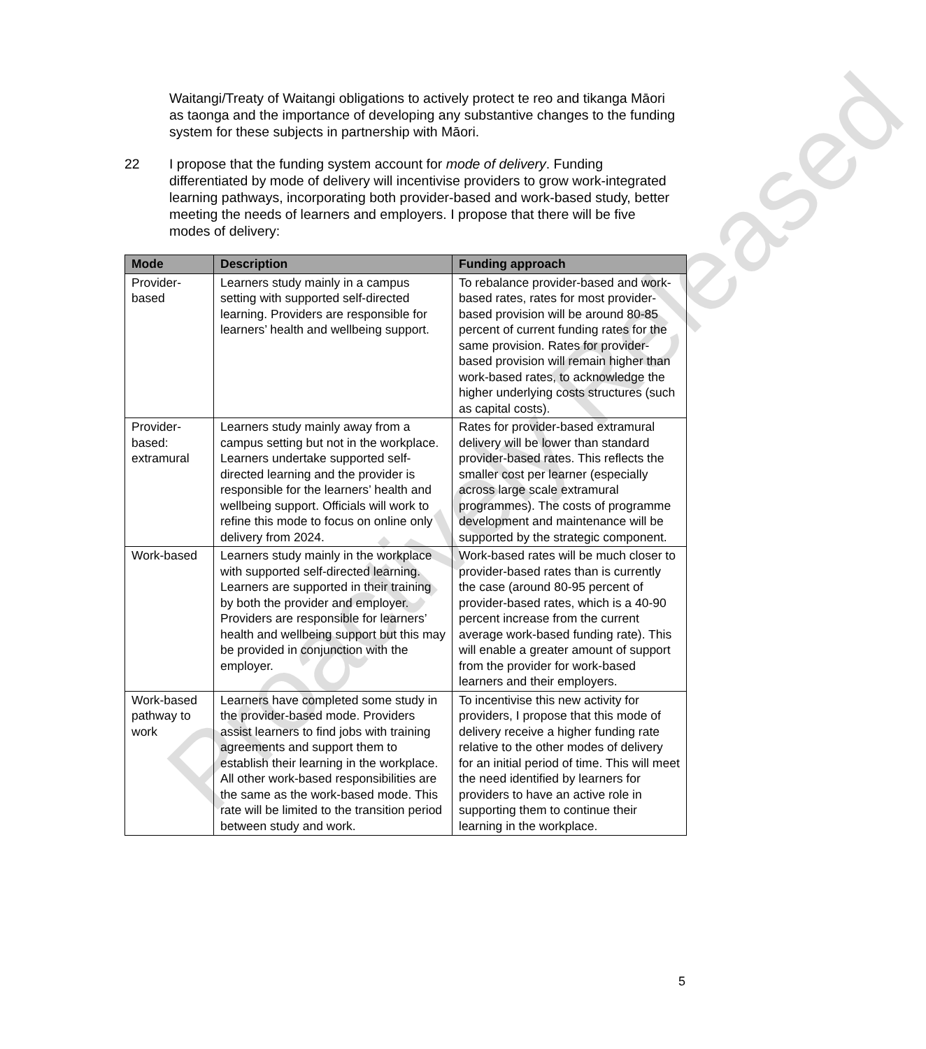Proactively Released
Waitangi/Treaty of Waitangi obligations to actively protect te reo and tikanga Māori as taonga and the importance of developing any substantive changes to the funding system for these subjects in partnership with Māori.
22 I propose that the funding system account for mode of delivery. Funding differentiated by mode of delivery will incentivise providers to grow work-integrated learning pathways, incorporating both provider-based and work-based study, better meeting the needs of learners and employers. I propose that there will be five modes of delivery:
| Mode | Description | Funding approach |
| --- | --- | --- |
| Provider-based | Learners study mainly in a campus setting with supported self-directed learning. Providers are responsible for learners’ health and wellbeing support. | To rebalance provider-based and work-based rates, rates for most provider-based provision will be around 80-85 percent of current funding rates for the same provision. Rates for provider-based provision will remain higher than work-based rates, to acknowledge the higher underlying costs structures (such as capital costs). |
| Provider-based: extramural | Learners study mainly away from a campus setting but not in the workplace. Learners undertake supported self-directed learning and the provider is responsible for the learners’ health and wellbeing support. Officials will work to refine this mode to focus on online only delivery from 2024. | Rates for provider-based extramural delivery will be lower than standard provider-based rates. This reflects the smaller cost per learner (especially across large scale extramural programmes). The costs of programme development and maintenance will be supported by the strategic component. |
| Work-based | Learners study mainly in the workplace with supported self-directed learning. Learners are supported in their training by both the provider and employer. Providers are responsible for learners’ health and wellbeing support but this may be provided in conjunction with the employer. | Work-based rates will be much closer to provider-based rates than is currently the case (around 80-95 percent of provider-based rates, which is a 40-90 percent increase from the current average work-based funding rate). This will enable a greater amount of support from the provider for work-based learners and their employers. |
| Work-based pathway to work | Learners have completed some study in the provider-based mode. Providers assist learners to find jobs with training agreements and support them to establish their learning in the workplace. All other work-based responsibilities are the same as the work-based mode. This rate will be limited to the transition period between study and work. | To incentivise this new activity for providers, I propose that this mode of delivery receive a higher funding rate relative to the other modes of delivery for an initial period of time. This will meet the need identified by learners for providers to have an active role in supporting them to continue their learning in the workplace. |
5